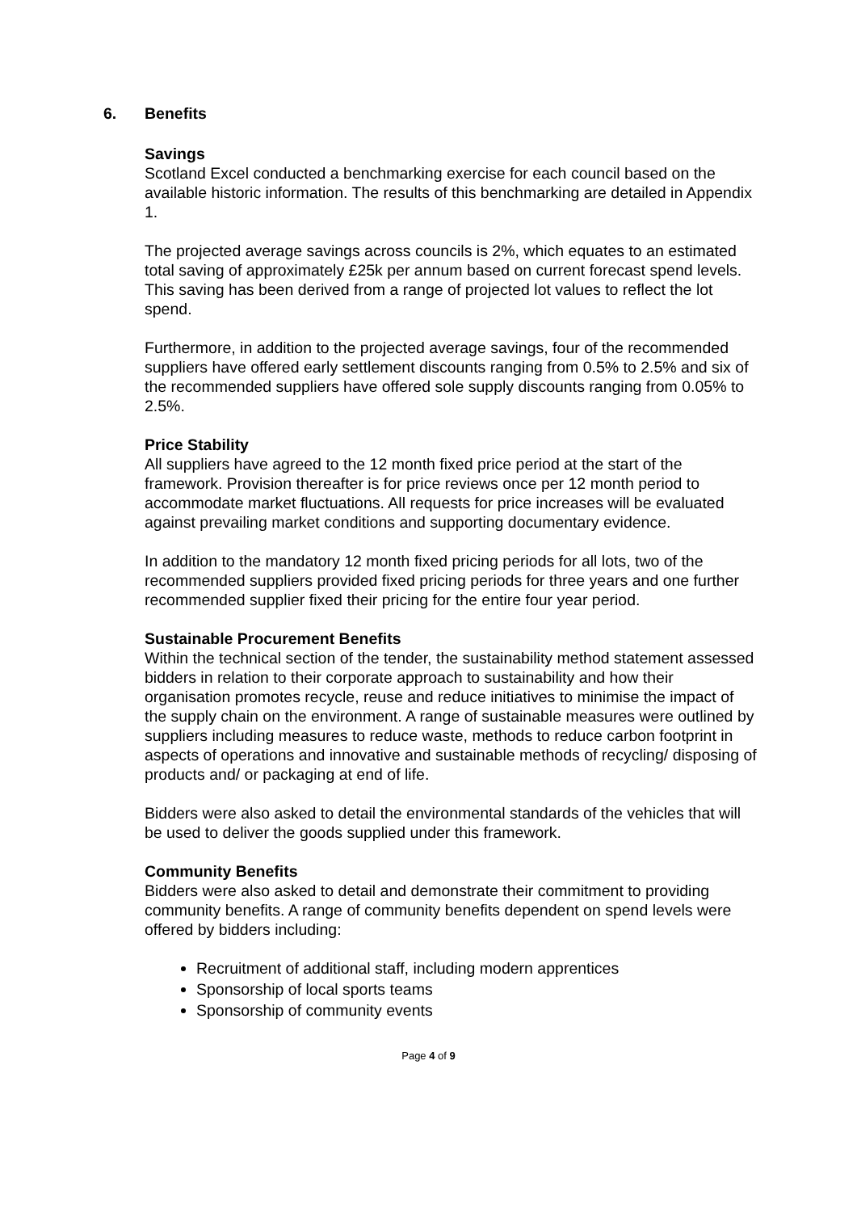6. Benefits
Savings
Scotland Excel conducted a benchmarking exercise for each council based on the available historic information. The results of this benchmarking are detailed in Appendix 1.
The projected average savings across councils is 2%, which equates to an estimated total saving of approximately £25k per annum based on current forecast spend levels. This saving has been derived from a range of projected lot values to reflect the lot spend.
Furthermore, in addition to the projected average savings, four of the recommended suppliers have offered early settlement discounts ranging from 0.5% to 2.5% and six of the recommended suppliers have offered sole supply discounts ranging from 0.05% to 2.5%.
Price Stability
All suppliers have agreed to the 12 month fixed price period at the start of the framework. Provision thereafter is for price reviews once per 12 month period to accommodate market fluctuations. All requests for price increases will be evaluated against prevailing market conditions and supporting documentary evidence.
In addition to the mandatory 12 month fixed pricing periods for all lots, two of the recommended suppliers provided fixed pricing periods for three years and one further recommended supplier fixed their pricing for the entire four year period.
Sustainable Procurement Benefits
Within the technical section of the tender, the sustainability method statement assessed bidders in relation to their corporate approach to sustainability and how their organisation promotes recycle, reuse and reduce initiatives to minimise the impact of the supply chain on the environment. A range of sustainable measures were outlined by suppliers including measures to reduce waste, methods to reduce carbon footprint in aspects of operations and innovative and sustainable methods of recycling/ disposing of products and/ or packaging at end of life.
Bidders were also asked to detail the environmental standards of the vehicles that will be used to deliver the goods supplied under this framework.
Community Benefits
Bidders were also asked to detail and demonstrate their commitment to providing community benefits. A range of community benefits dependent on spend levels were offered by bidders including:
Recruitment of additional staff, including modern apprentices
Sponsorship of local sports teams
Sponsorship of community events
Page 4 of 9